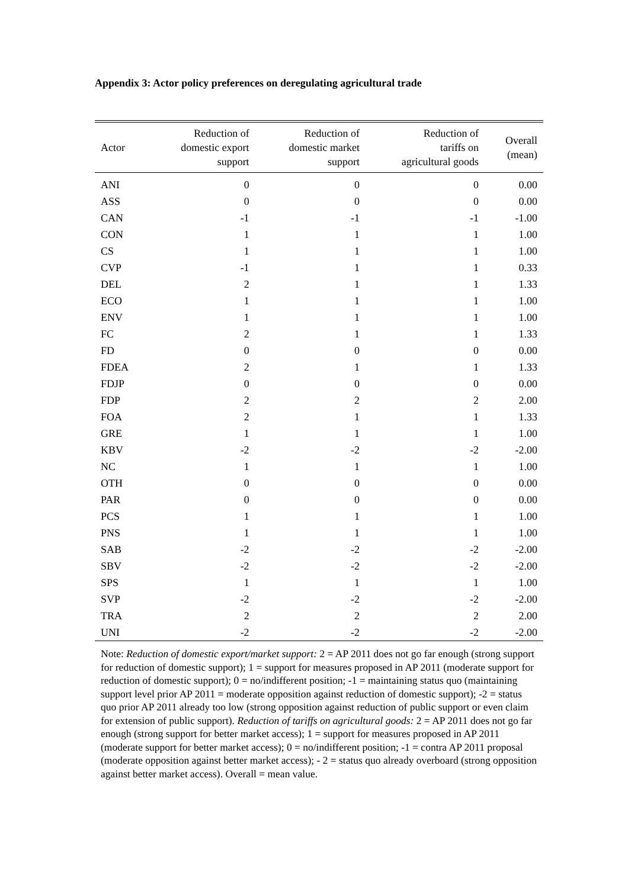Appendix 3: Actor policy preferences on deregulating agricultural trade
| Actor | Reduction of domestic export support | Reduction of domestic market support | Reduction of tariffs on agricultural goods | Overall (mean) |
| --- | --- | --- | --- | --- |
| ANI | 0 | 0 | 0 | 0.00 |
| ASS | 0 | 0 | 0 | 0.00 |
| CAN | -1 | -1 | -1 | -1.00 |
| CON | 1 | 1 | 1 | 1.00 |
| CS | 1 | 1 | 1 | 1.00 |
| CVP | -1 | 1 | 1 | 0.33 |
| DEL | 2 | 1 | 1 | 1.33 |
| ECO | 1 | 1 | 1 | 1.00 |
| ENV | 1 | 1 | 1 | 1.00 |
| FC | 2 | 1 | 1 | 1.33 |
| FD | 0 | 0 | 0 | 0.00 |
| FDEA | 2 | 1 | 1 | 1.33 |
| FDJP | 0 | 0 | 0 | 0.00 |
| FDP | 2 | 2 | 2 | 2.00 |
| FOA | 2 | 1 | 1 | 1.33 |
| GRE | 1 | 1 | 1 | 1.00 |
| KBV | -2 | -2 | -2 | -2.00 |
| NC | 1 | 1 | 1 | 1.00 |
| OTH | 0 | 0 | 0 | 0.00 |
| PAR | 0 | 0 | 0 | 0.00 |
| PCS | 1 | 1 | 1 | 1.00 |
| PNS | 1 | 1 | 1 | 1.00 |
| SAB | -2 | -2 | -2 | -2.00 |
| SBV | -2 | -2 | -2 | -2.00 |
| SPS | 1 | 1 | 1 | 1.00 |
| SVP | -2 | -2 | -2 | -2.00 |
| TRA | 2 | 2 | 2 | 2.00 |
| UNI | -2 | -2 | -2 | -2.00 |
Note: Reduction of domestic export/market support: 2 = AP 2011 does not go far enough (strong support for reduction of domestic support); 1 = support for measures proposed in AP 2011 (moderate support for reduction of domestic support); 0 = no/indifferent position; -1 = maintaining status quo (maintaining support level prior AP 2011 = moderate opposition against reduction of domestic support); -2 = status quo prior AP 2011 already too low (strong opposition against reduction of public support or even claim for extension of public support). Reduction of tariffs on agricultural goods: 2 = AP 2011 does not go far enough (strong support for better market access); 1 = support for measures proposed in AP 2011 (moderate support for better market access); 0 = no/indifferent position; -1 = contra AP 2011 proposal (moderate opposition against better market access); - 2 = status quo already overboard (strong opposition against better market access). Overall = mean value.